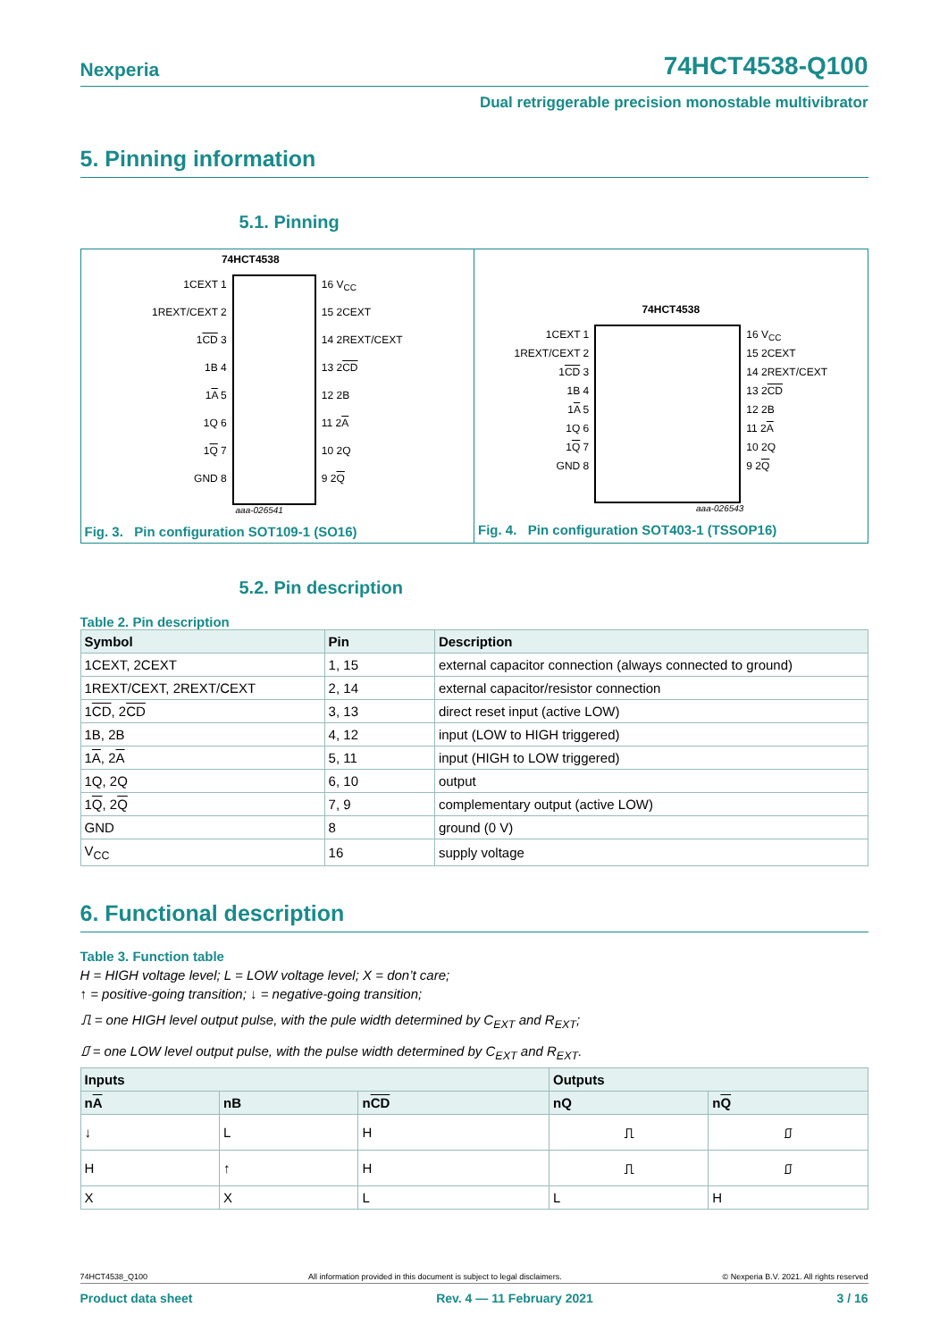Nexperia 74HCT4538-Q100
Dual retriggerable precision monostable multivibrator
5. Pinning information
5.1. Pinning
74HCT4538
1CEXT 1
1REXT/CEXT 2
1CD 3
1B 4
1A 5
1Q 6
1Q 7
GND 8
16 V<sub>CC</sub>
15 2CEXT
14 2REXT/CEXT
13 2CD
12 2B
11 2A
10 2Q
9 2Q
aaa-026541
Fig. 3. Pin configuration SOT109-1 (SO16)
74HCT4538
1CEXT 1
1REXT/CEXT 2
1CD 3
1B 4
1A 5
1Q 6
1Q 7
GND 8
16 V<sub>CC</sub>
15 2CEXT
14 2REXT/CEXT
13 2CD
12 2B
11 2A
10 2Q
9 2Q
aaa-026543
Fig. 4. Pin configuration SOT403-1 (TSSOP16)
5.2. Pin description
Table 2. Pin description
| Symbol | Pin | Description |
| --- | --- | --- |
| 1CEXT, 2CEXT | 1, 15 | external capacitor connection (always connected to ground) |
| 1REXT/CEXT, 2REXT/CEXT | 2, 14 | external capacitor/resistor connection |
| 1 CD , 2 CD | 3, 13 | direct reset input (active LOW) |
| 1B, 2B | 4, 12 | input (LOW to HIGH triggered) |
| 1 A , 2 A | 5, 11 | input (HIGH to LOW triggered) |
| 1Q, 2Q | 6, 10 | output |
| 1 Q , 2 Q | 7, 9 | complementary output (active LOW) |
| GND | 8 | ground (0 V) |
| V<sub>CC</sub> | 16 | supply voltage |
6. Functional description
Table 3. Function table
H = HIGH voltage level; L = LOW voltage level; X = don’t care;
↑ = positive-going transition; ↓ = negative-going transition;
⎍ = one HIGH level output pulse, with the pule width determined by C<sub>EXT</sub> and R<sub>EXT</sub>;
⎎ = one LOW level output pulse, with the pulse width determined by C<sub>EXT</sub> and R<sub>EXT</sub>.
| Inputs | | | Outputs | |
| --- | --- | --- | --- | --- |
| n A | nB | n CD | nQ | n Q |
| ↓ | L | H | ⎍ | ⎎ |
| H | ↑ | H | ⎍ | ⎎ |
| X | X | L | L | H |
74HCT4538_Q100 All information provided in this document is subject to legal disclaimers. © Nexperia B.V. 2021. All rights reserved
Product data sheet Rev. 4 — 11 February 2021 3 / 16